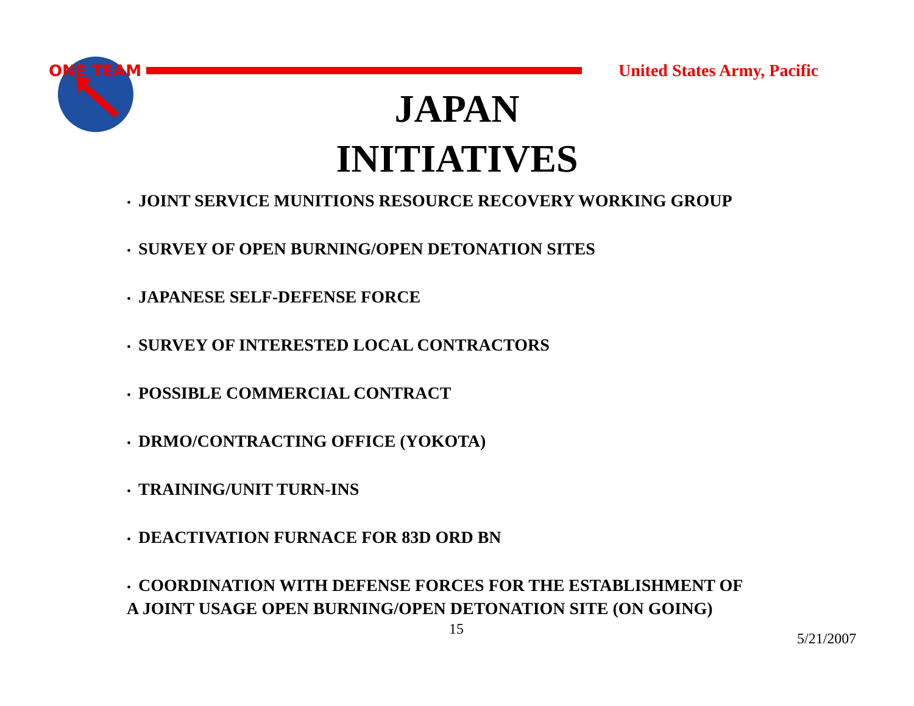ONE TEAM
United States Army, Pacific
JAPAN
INITIATIVES
• JOINT SERVICE MUNITIONS RESOURCE RECOVERY WORKING GROUP
• SURVEY OF OPEN BURNING/OPEN DETONATION SITES
• JAPANESE SELF-DEFENSE FORCE
• SURVEY OF INTERESTED LOCAL CONTRACTORS
• POSSIBLE COMMERCIAL CONTRACT
• DRMO/CONTRACTING OFFICE (YOKOTA)
• TRAINING/UNIT TURN-INS
• DEACTIVATION FURNACE FOR 83D ORD BN
• COORDINATION WITH DEFENSE FORCES FOR THE ESTABLISHMENT OF
A JOINT USAGE OPEN BURNING/OPEN DETONATION SITE (ON GOING)
15
5/21/2007